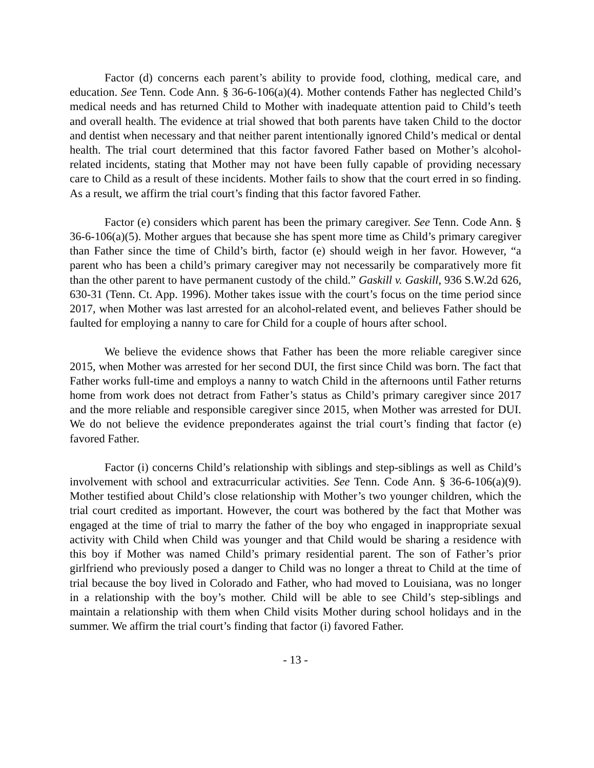Factor (d) concerns each parent’s ability to provide food, clothing, medical care, and education. See Tenn. Code Ann. § 36-6-106(a)(4). Mother contends Father has neglected Child’s medical needs and has returned Child to Mother with inadequate attention paid to Child’s teeth and overall health. The evidence at trial showed that both parents have taken Child to the doctor and dentist when necessary and that neither parent intentionally ignored Child’s medical or dental health. The trial court determined that this factor favored Father based on Mother’s alcohol-related incidents, stating that Mother may not have been fully capable of providing necessary care to Child as a result of these incidents. Mother fails to show that the court erred in so finding. As a result, we affirm the trial court’s finding that this factor favored Father.
Factor (e) considers which parent has been the primary caregiver. See Tenn. Code Ann. § 36-6-106(a)(5). Mother argues that because she has spent more time as Child’s primary caregiver than Father since the time of Child’s birth, factor (e) should weigh in her favor. However, “a parent who has been a child’s primary caregiver may not necessarily be comparatively more fit than the other parent to have permanent custody of the child.” Gaskill v. Gaskill, 936 S.W.2d 626, 630-31 (Tenn. Ct. App. 1996). Mother takes issue with the court’s focus on the time period since 2017, when Mother was last arrested for an alcohol-related event, and believes Father should be faulted for employing a nanny to care for Child for a couple of hours after school.
We believe the evidence shows that Father has been the more reliable caregiver since 2015, when Mother was arrested for her second DUI, the first since Child was born. The fact that Father works full-time and employs a nanny to watch Child in the afternoons until Father returns home from work does not detract from Father’s status as Child’s primary caregiver since 2017 and the more reliable and responsible caregiver since 2015, when Mother was arrested for DUI. We do not believe the evidence preponderates against the trial court’s finding that factor (e) favored Father.
Factor (i) concerns Child’s relationship with siblings and step-siblings as well as Child’s involvement with school and extracurricular activities. See Tenn. Code Ann. § 36-6-106(a)(9). Mother testified about Child’s close relationship with Mother’s two younger children, which the trial court credited as important. However, the court was bothered by the fact that Mother was engaged at the time of trial to marry the father of the boy who engaged in inappropriate sexual activity with Child when Child was younger and that Child would be sharing a residence with this boy if Mother was named Child’s primary residential parent. The son of Father’s prior girlfriend who previously posed a danger to Child was no longer a threat to Child at the time of trial because the boy lived in Colorado and Father, who had moved to Louisiana, was no longer in a relationship with the boy’s mother. Child will be able to see Child’s step-siblings and maintain a relationship with them when Child visits Mother during school holidays and in the summer. We affirm the trial court’s finding that factor (i) favored Father.
- 13 -